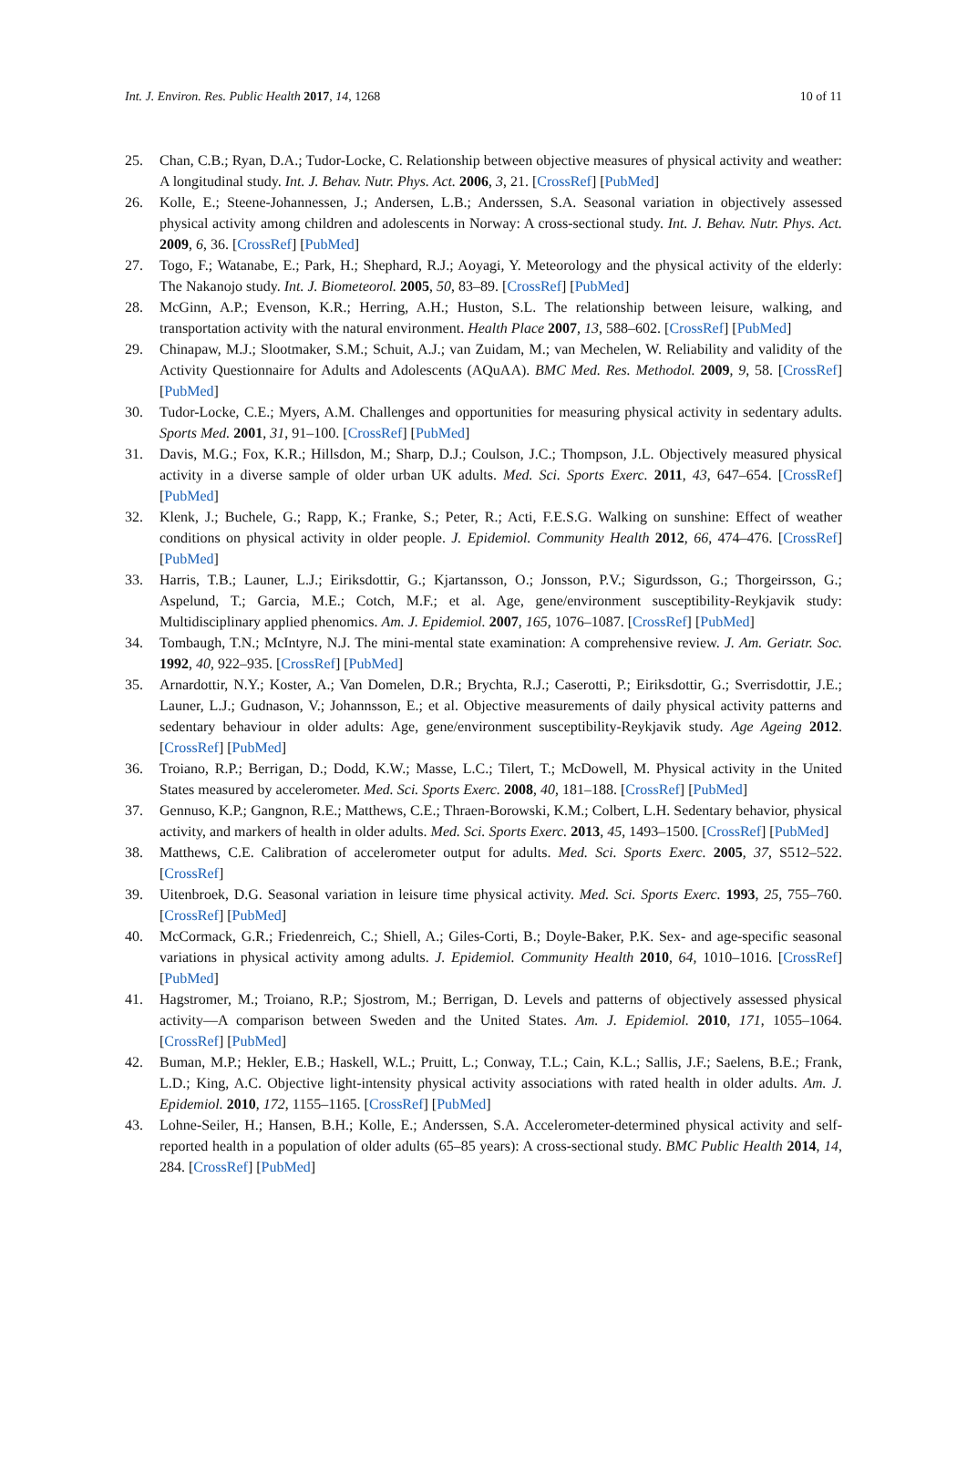Int. J. Environ. Res. Public Health 2017, 14, 1268 10 of 11
25. Chan, C.B.; Ryan, D.A.; Tudor-Locke, C. Relationship between objective measures of physical activity and weather: A longitudinal study. Int. J. Behav. Nutr. Phys. Act. 2006, 3, 21. [CrossRef] [PubMed]
26. Kolle, E.; Steene-Johannessen, J.; Andersen, L.B.; Anderssen, S.A. Seasonal variation in objectively assessed physical activity among children and adolescents in Norway: A cross-sectional study. Int. J. Behav. Nutr. Phys. Act. 2009, 6, 36. [CrossRef] [PubMed]
27. Togo, F.; Watanabe, E.; Park, H.; Shephard, R.J.; Aoyagi, Y. Meteorology and the physical activity of the elderly: The Nakanojo study. Int. J. Biometeorol. 2005, 50, 83–89. [CrossRef] [PubMed]
28. McGinn, A.P.; Evenson, K.R.; Herring, A.H.; Huston, S.L. The relationship between leisure, walking, and transportation activity with the natural environment. Health Place 2007, 13, 588–602. [CrossRef] [PubMed]
29. Chinapaw, M.J.; Slootmaker, S.M.; Schuit, A.J.; van Zuidam, M.; van Mechelen, W. Reliability and validity of the Activity Questionnaire for Adults and Adolescents (AQuAA). BMC Med. Res. Methodol. 2009, 9, 58. [CrossRef] [PubMed]
30. Tudor-Locke, C.E.; Myers, A.M. Challenges and opportunities for measuring physical activity in sedentary adults. Sports Med. 2001, 31, 91–100. [CrossRef] [PubMed]
31. Davis, M.G.; Fox, K.R.; Hillsdon, M.; Sharp, D.J.; Coulson, J.C.; Thompson, J.L. Objectively measured physical activity in a diverse sample of older urban UK adults. Med. Sci. Sports Exerc. 2011, 43, 647–654. [CrossRef] [PubMed]
32. Klenk, J.; Buchele, G.; Rapp, K.; Franke, S.; Peter, R.; Acti, F.E.S.G. Walking on sunshine: Effect of weather conditions on physical activity in older people. J. Epidemiol. Community Health 2012, 66, 474–476. [CrossRef] [PubMed]
33. Harris, T.B.; Launer, L.J.; Eiriksdottir, G.; Kjartansson, O.; Jonsson, P.V.; Sigurdsson, G.; Thorgeirsson, G.; Aspelund, T.; Garcia, M.E.; Cotch, M.F.; et al. Age, gene/environment susceptibility-Reykjavik study: Multidisciplinary applied phenomics. Am. J. Epidemiol. 2007, 165, 1076–1087. [CrossRef] [PubMed]
34. Tombaugh, T.N.; McIntyre, N.J. The mini-mental state examination: A comprehensive review. J. Am. Geriatr. Soc. 1992, 40, 922–935. [CrossRef] [PubMed]
35. Arnardottir, N.Y.; Koster, A.; Van Domelen, D.R.; Brychta, R.J.; Caserotti, P.; Eiriksdottir, G.; Sverrisdottir, J.E.; Launer, L.J.; Gudnason, V.; Johannsson, E.; et al. Objective measurements of daily physical activity patterns and sedentary behaviour in older adults: Age, gene/environment susceptibility-Reykjavik study. Age Ageing 2012. [CrossRef] [PubMed]
36. Troiano, R.P.; Berrigan, D.; Dodd, K.W.; Masse, L.C.; Tilert, T.; McDowell, M. Physical activity in the United States measured by accelerometer. Med. Sci. Sports Exerc. 2008, 40, 181–188. [CrossRef] [PubMed]
37. Gennuso, K.P.; Gangnon, R.E.; Matthews, C.E.; Thraen-Borowski, K.M.; Colbert, L.H. Sedentary behavior, physical activity, and markers of health in older adults. Med. Sci. Sports Exerc. 2013, 45, 1493–1500. [CrossRef] [PubMed]
38. Matthews, C.E. Calibration of accelerometer output for adults. Med. Sci. Sports Exerc. 2005, 37, S512–522. [CrossRef]
39. Uitenbroek, D.G. Seasonal variation in leisure time physical activity. Med. Sci. Sports Exerc. 1993, 25, 755–760. [CrossRef] [PubMed]
40. McCormack, G.R.; Friedenreich, C.; Shiell, A.; Giles-Corti, B.; Doyle-Baker, P.K. Sex- and age-specific seasonal variations in physical activity among adults. J. Epidemiol. Community Health 2010, 64, 1010–1016. [CrossRef] [PubMed]
41. Hagstromer, M.; Troiano, R.P.; Sjostrom, M.; Berrigan, D. Levels and patterns of objectively assessed physical activity—A comparison between Sweden and the United States. Am. J. Epidemiol. 2010, 171, 1055–1064. [CrossRef] [PubMed]
42. Buman, M.P.; Hekler, E.B.; Haskell, W.L.; Pruitt, L.; Conway, T.L.; Cain, K.L.; Sallis, J.F.; Saelens, B.E.; Frank, L.D.; King, A.C. Objective light-intensity physical activity associations with rated health in older adults. Am. J. Epidemiol. 2010, 172, 1155–1165. [CrossRef] [PubMed]
43. Lohne-Seiler, H.; Hansen, B.H.; Kolle, E.; Anderssen, S.A. Accelerometer-determined physical activity and self-reported health in a population of older adults (65–85 years): A cross-sectional study. BMC Public Health 2014, 14, 284. [CrossRef] [PubMed]